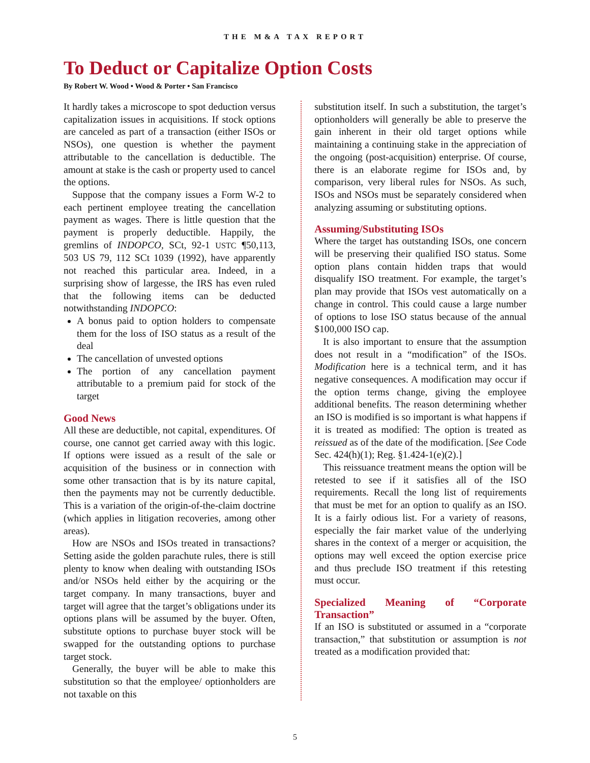THE M&A TAX REPORT
To Deduct or Capitalize Option Costs
By Robert W. Wood • Wood & Porter • San Francisco
It hardly takes a microscope to spot deduction versus capitalization issues in acquisitions. If stock options are canceled as part of a transaction (either ISOs or NSOs), one question is whether the payment attributable to the cancellation is deductible. The amount at stake is the cash or property used to cancel the options.
Suppose that the company issues a Form W-2 to each pertinent employee treating the cancellation payment as wages. There is little question that the payment is properly deductible. Happily, the gremlins of INDOPCO, SCt, 92-1 USTC ¶50,113, 503 US 79, 112 SCt 1039 (1992), have apparently not reached this particular area. Indeed, in a surprising show of largesse, the IRS has even ruled that the following items can be deducted notwithstanding INDOPCO:
A bonus paid to option holders to compensate them for the loss of ISO status as a result of the deal
The cancellation of unvested options
The portion of any cancellation payment attributable to a premium paid for stock of the target
Good News
All these are deductible, not capital, expenditures. Of course, one cannot get carried away with this logic. If options were issued as a result of the sale or acquisition of the business or in connection with some other transaction that is by its nature capital, then the payments may not be currently deductible. This is a variation of the origin-of-the-claim doctrine (which applies in litigation recoveries, among other areas).
How are NSOs and ISOs treated in transactions? Setting aside the golden parachute rules, there is still plenty to know when dealing with outstanding ISOs and/or NSOs held either by the acquiring or the target company. In many transactions, buyer and target will agree that the target’s obligations under its options plans will be assumed by the buyer. Often, substitute options to purchase buyer stock will be swapped for the outstanding options to purchase target stock.
Generally, the buyer will be able to make this substitution so that the employee/ optionholders are not taxable on this
substitution itself. In such a substitution, the target’s optionholders will generally be able to preserve the gain inherent in their old target options while maintaining a continuing stake in the appreciation of the ongoing (post-acquisition) enterprise. Of course, there is an elaborate regime for ISOs and, by comparison, very liberal rules for NSOs. As such, ISOs and NSOs must be separately considered when analyzing assuming or substituting options.
Assuming/Substituting ISOs
Where the target has outstanding ISOs, one concern will be preserving their qualified ISO status. Some option plans contain hidden traps that would disqualify ISO treatment. For example, the target’s plan may provide that ISOs vest automatically on a change in control. This could cause a large number of options to lose ISO status because of the annual $100,000 ISO cap.
It is also important to ensure that the assumption does not result in a “modification” of the ISOs. Modification here is a technical term, and it has negative consequences. A modification may occur if the option terms change, giving the employee additional benefits. The reason determining whether an ISO is modified is so important is what happens if it is treated as modified: The option is treated as reissued as of the date of the modification. [See Code Sec. 424(h)(1); Reg. §1.424-1(e)(2).]
This reissuance treatment means the option will be retested to see if it satisfies all of the ISO requirements. Recall the long list of requirements that must be met for an option to qualify as an ISO. It is a fairly odious list. For a variety of reasons, especially the fair market value of the underlying shares in the context of a merger or acquisition, the options may well exceed the option exercise price and thus preclude ISO treatment if this retesting must occur.
Specialized Meaning of “Corporate Transaction”
If an ISO is substituted or assumed in a “corporate transaction,” that substitution or assumption is not treated as a modification provided that:
5